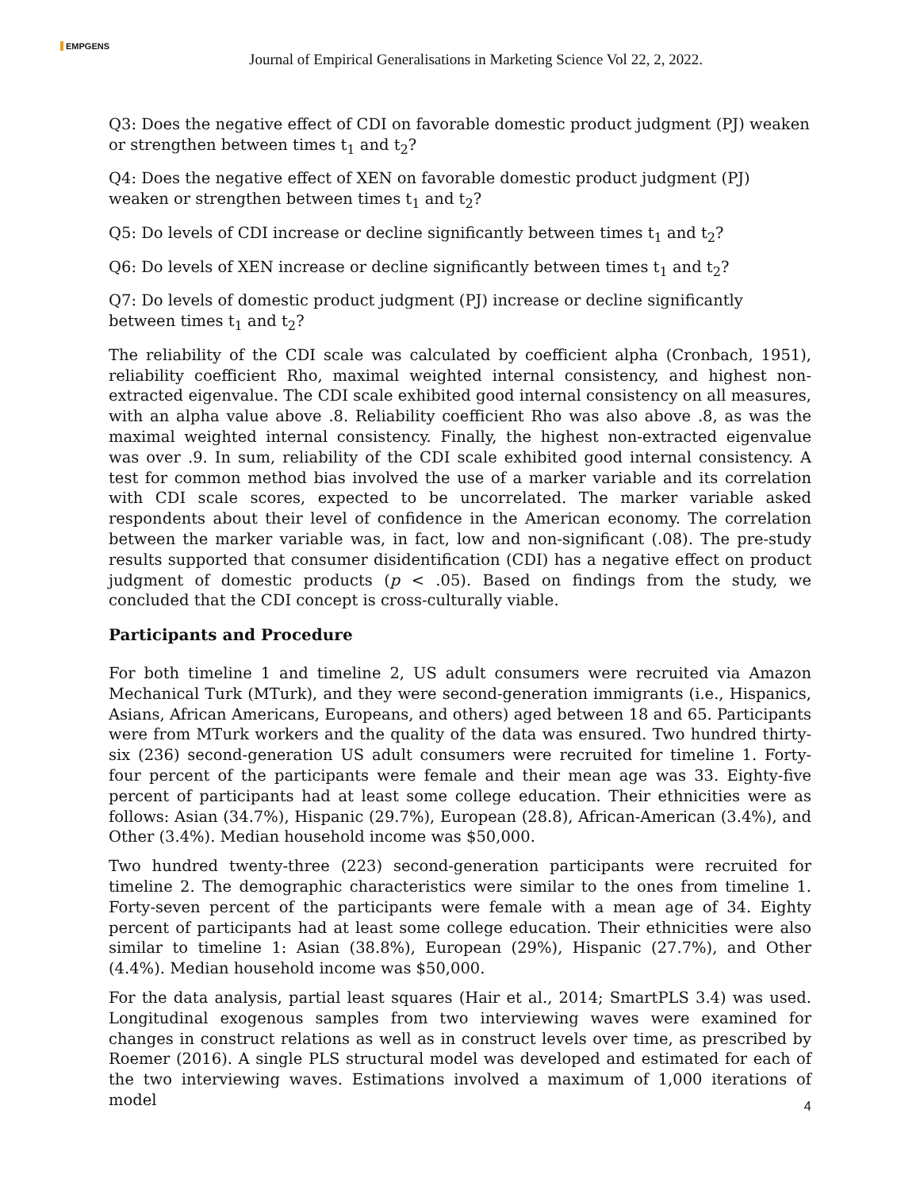EMPGENS
Journal of Empirical Generalisations in Marketing Science Vol 22, 2, 2022.
Q3: Does the negative effect of CDI on favorable domestic product judgment (PJ) weaken or strengthen between times t<sub>1</sub> and t<sub>2</sub>?
Q4: Does the negative effect of XEN on favorable domestic product judgment (PJ) weaken or strengthen between times t<sub>1</sub> and t<sub>2</sub>?
Q5: Do levels of CDI increase or decline significantly between times t<sub>1</sub> and t<sub>2</sub>?
Q6: Do levels of XEN increase or decline significantly between times t<sub>1</sub> and t<sub>2</sub>?
Q7: Do levels of domestic product judgment (PJ) increase or decline significantly between times t<sub>1</sub> and t<sub>2</sub>?
The reliability of the CDI scale was calculated by coefficient alpha (Cronbach, 1951), reliability coefficient Rho, maximal weighted internal consistency, and highest non-extracted eigenvalue. The CDI scale exhibited good internal consistency on all measures, with an alpha value above .8. Reliability coefficient Rho was also above .8, as was the maximal weighted internal consistency. Finally, the highest non-extracted eigenvalue was over .9. In sum, reliability of the CDI scale exhibited good internal consistency. A test for common method bias involved the use of a marker variable and its correlation with CDI scale scores, expected to be uncorrelated. The marker variable asked respondents about their level of confidence in the American economy. The correlation between the marker variable was, in fact, low and non-significant (.08). The pre-study results supported that consumer disidentification (CDI) has a negative effect on product judgment of domestic products (p < .05). Based on findings from the study, we concluded that the CDI concept is cross-culturally viable.
Participants and Procedure
For both timeline 1 and timeline 2, US adult consumers were recruited via Amazon Mechanical Turk (MTurk), and they were second-generation immigrants (i.e., Hispanics, Asians, African Americans, Europeans, and others) aged between 18 and 65. Participants were from MTurk workers and the quality of the data was ensured. Two hundred thirty-six (236) second-generation US adult consumers were recruited for timeline 1. Forty-four percent of the participants were female and their mean age was 33. Eighty-five percent of participants had at least some college education. Their ethnicities were as follows: Asian (34.7%), Hispanic (29.7%), European (28.8), African-American (3.4%), and Other (3.4%). Median household income was $50,000.
Two hundred twenty-three (223) second-generation participants were recruited for timeline 2. The demographic characteristics were similar to the ones from timeline 1. Forty-seven percent of the participants were female with a mean age of 34. Eighty percent of participants had at least some college education. Their ethnicities were also similar to timeline 1: Asian (38.8%), European (29%), Hispanic (27.7%), and Other (4.4%). Median household income was $50,000.
For the data analysis, partial least squares (Hair et al., 2014; SmartPLS 3.4) was used. Longitudinal exogenous samples from two interviewing waves were examined for changes in construct relations as well as in construct levels over time, as prescribed by Roemer (2016). A single PLS structural model was developed and estimated for each of the two interviewing waves. Estimations involved a maximum of 1,000 iterations of model
4